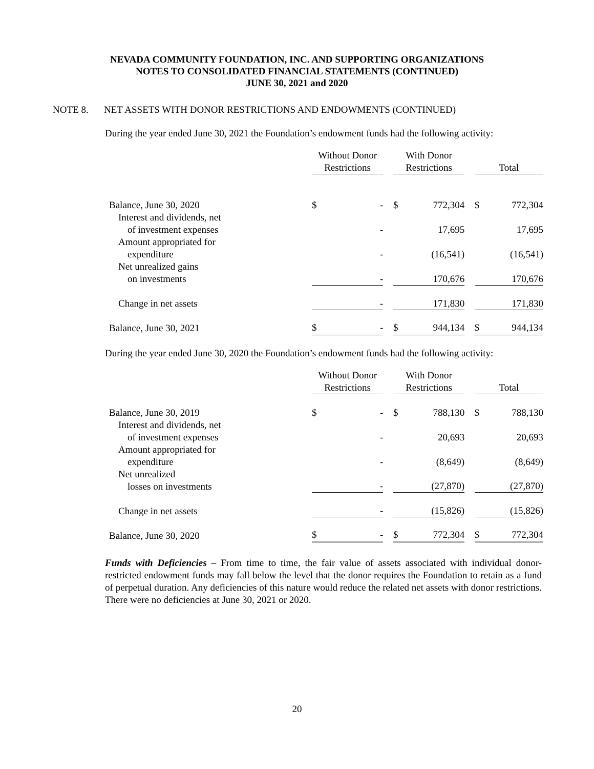NEVADA COMMUNITY FOUNDATION, INC. AND SUPPORTING ORGANIZATIONS
NOTES TO CONSOLIDATED FINANCIAL STATEMENTS (CONTINUED)
JUNE 30, 2021 and 2020
NOTE 8. NET ASSETS WITH DONOR RESTRICTIONS AND ENDOWMENTS (CONTINUED)
During the year ended June 30, 2021 the Foundation’s endowment funds had the following activity:
| | Without Donor Restrictions | | | With Donor Restrictions | | | Total | |
| --- | --- | --- | --- | --- | --- | --- | --- | --- |
| Balance, June 30, 2020 | $ | - | | $ | 772,304 | | $ | 772,304 |
| Interest and dividends, net of investment expenses | | - | | | 17,695 | | | 17,695 |
| Amount appropriated for expenditure | | - | | | (16,541) | | | (16,541) |
| Net unrealized gains on investments | | - | | | 170,676 | | | 170,676 |
| Change in net assets | | - | | | 171,830 | | | 171,830 |
| Balance, June 30, 2021 | $ | - | | $ | 944,134 | | $ | 944,134 |
During the year ended June 30, 2020 the Foundation’s endowment funds had the following activity:
| | Without Donor Restrictions | | | With Donor Restrictions | | | Total | |
| --- | --- | --- | --- | --- | --- | --- | --- | --- |
| Balance, June 30, 2019 | $ | - | | $ | 788,130 | | $ | 788,130 |
| Interest and dividends, net of investment expenses | | - | | | 20,693 | | | 20,693 |
| Amount appropriated for expenditure | | - | | | (8,649) | | | (8,649) |
| Net unrealized losses on investments | | - | | | (27,870) | | | (27,870) |
| Change in net assets | | - | | | (15,826) | | | (15,826) |
| Balance, June 30, 2020 | $ | - | | $ | 772,304 | | $ | 772,304 |
Funds with Deficiencies – From time to time, the fair value of assets associated with individual donor-restricted endowment funds may fall below the level that the donor requires the Foundation to retain as a fund of perpetual duration. Any deficiencies of this nature would reduce the related net assets with donor restrictions. There were no deficiencies at June 30, 2021 or 2020.
20